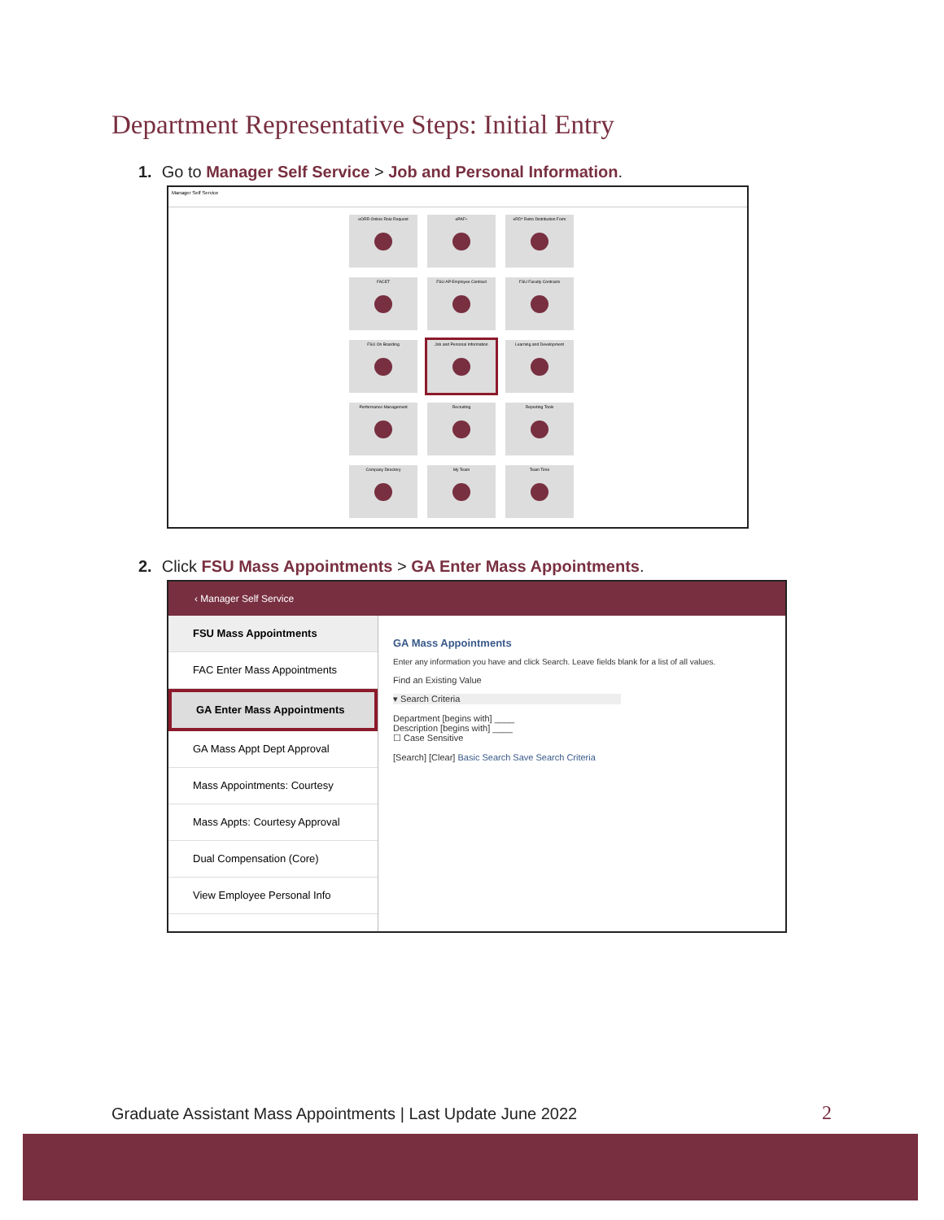Department Representative Steps: Initial Entry
1. Go to Manager Self Service > Job and Personal Information.
Manager Self Service
eORR Online Role Request
ePAF+
eRD* Retro Distribution Form
FACET
FSU AP Employee Contract
FSU Faculty Contracts
FSU On Boarding
Job and Personal Information
Learning and Development
Performance Management
Recruiting
Reporting Tools
Company Directory
My Team
Team Time
2. Click FSU Mass Appointments > GA Enter Mass Appointments.
‹ Manager Self Service
FSU Mass Appointments
FAC Enter Mass Appointments
GA Enter Mass Appointments
GA Mass Appt Dept Approval
Mass Appointments: Courtesy
Mass Appts: Courtesy Approval
Dual Compensation (Core)
View Employee Personal Info
GA Mass Appointments
Enter any information you have and click Search. Leave fields blank for a list of all values.
Find an Existing Value
▾ Search Criteria
Department [begins with] ____
Description [begins with] ____
☐ Case Sensitive
[Search] [Clear] Basic Search Save Search Criteria
Graduate Assistant Mass Appointments | Last Update June 2022
2